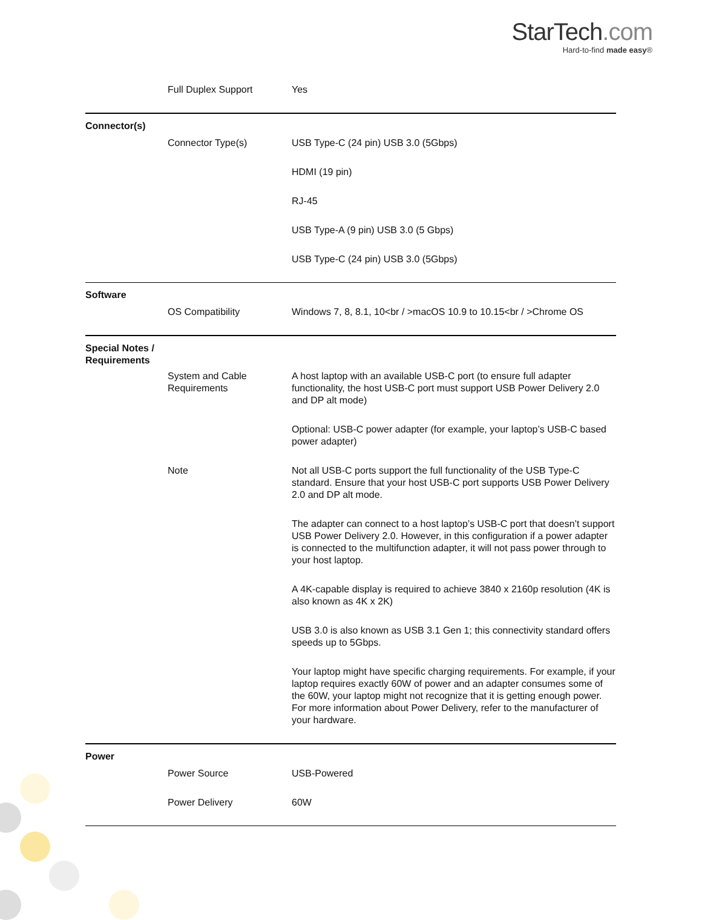StarTech.com
Hard-to-find made easy®
| | Full Duplex Support | Yes |
| Connector(s) | | |
| | Connector Type(s) | USB Type-C (24 pin) USB 3.0 (5Gbps) |
| | | HDMI (19 pin) |
| | | RJ-45 |
| | | USB Type-A (9 pin) USB 3.0 (5 Gbps) |
| | | USB Type-C (24 pin) USB 3.0 (5Gbps) |
| Software | | |
| | OS Compatibility | Windows 7, 8, 8.1, 10<br / >macOS 10.9 to 10.15<br / >Chrome OS |
| Special Notes / Requirements | | |
| | System and Cable Requirements | A host laptop with an available USB-C port (to ensure full adapter functionality, the host USB-C port must support USB Power Delivery 2.0 and DP alt mode) |
| | | Optional: USB-C power adapter (for example, your laptop’s USB-C based power adapter) |
| | Note | Not all USB-C ports support the full functionality of the USB Type-C standard. Ensure that your host USB-C port supports USB Power Delivery 2.0 and DP alt mode. |
| | | The adapter can connect to a host laptop’s USB-C port that doesn’t support USB Power Delivery 2.0. However, in this configuration if a power adapter is connected to the multifunction adapter, it will not pass power through to your host laptop. |
| | | A 4K-capable display is required to achieve 3840 x 2160p resolution (4K is also known as 4K x 2K) |
| | | USB 3.0 is also known as USB 3.1 Gen 1; this connectivity standard offers speeds up to 5Gbps. |
| | | Your laptop might have specific charging requirements. For example, if your laptop requires exactly 60W of power and an adapter consumes some of the 60W, your laptop might not recognize that it is getting enough power. For more information about Power Delivery, refer to the manufacturer of your hardware. |
| Power | | |
| | Power Source | USB-Powered |
| | Power Delivery | 60W |